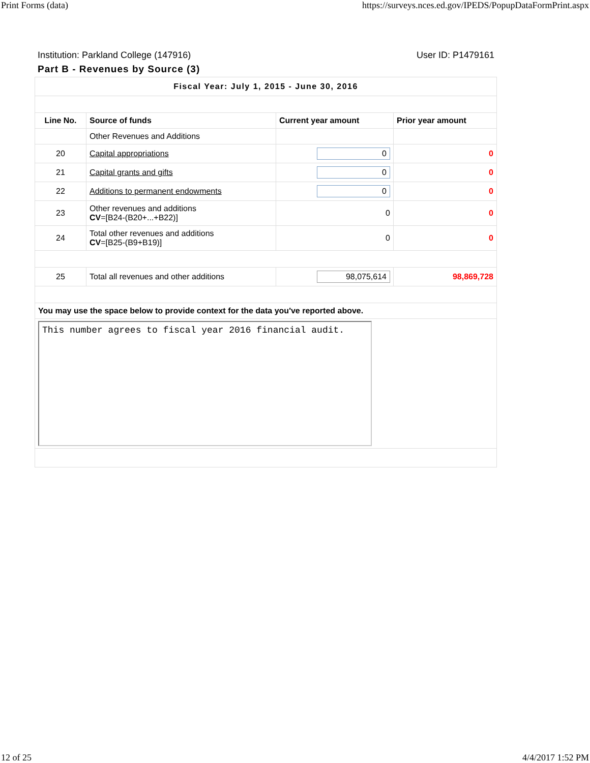Print Forms (data) https://surveys.nces.ed.gov/IPEDS/PopupDataFormPrint.aspx
Institution: Parkland College (147916) User ID: P1479161
Part B - Revenues by Source (3)
| Fiscal Year: July 1, 2015 - June 30, 2016 | | | |
| Line No. | Source of funds | Current year amount | Prior year amount |
| | Other Revenues and Additions | | |
| 20 | Capital appropriations | 0 | 0 |
| 21 | Capital grants and gifts | 0 | 0 |
| 22 | Additions to permanent endowments | 0 | 0 |
| 23 | Other revenues and additions CV =[B24-(B20+...+B22)] | 0 | 0 |
| 24 | Total other revenues and additions CV =[B25-(B9+B19)] | 0 | 0 |
| 25 | Total all revenues and other additions | 98,075,614 | 98,869,728 |
| You may use the space below to provide context for the data you've reported above. | | | |
| This number agrees to fiscal year 2016 financial audit. | | | |
12 of 25 4/4/2017 1:52 PM